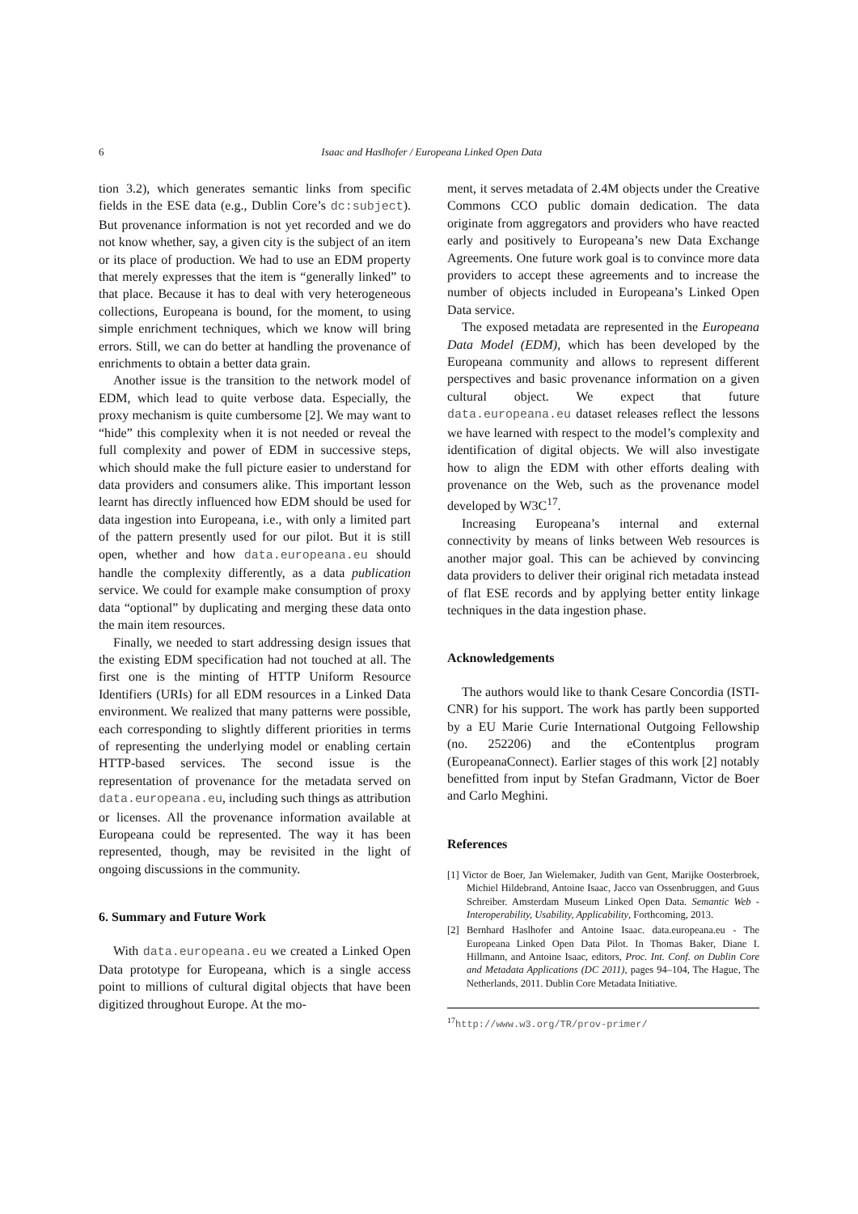6
Isaac and Haslhofer / Europeana Linked Open Data
tion 3.2), which generates semantic links from specific fields in the ESE data (e.g., Dublin Core’s dc:subject). But provenance information is not yet recorded and we do not know whether, say, a given city is the subject of an item or its place of production. We had to use an EDM property that merely expresses that the item is “generally linked” to that place. Because it has to deal with very heterogeneous collections, Europeana is bound, for the moment, to using simple enrichment techniques, which we know will bring errors. Still, we can do better at handling the provenance of enrichments to obtain a better data grain.
Another issue is the transition to the network model of EDM, which lead to quite verbose data. Especially, the proxy mechanism is quite cumbersome [2]. We may want to “hide” this complexity when it is not needed or reveal the full complexity and power of EDM in successive steps, which should make the full picture easier to understand for data providers and consumers alike. This important lesson learnt has directly influenced how EDM should be used for data ingestion into Europeana, i.e., with only a limited part of the pattern presently used for our pilot. But it is still open, whether and how data.europeana.eu should handle the complexity differently, as a data publication service. We could for example make consumption of proxy data “optional” by duplicating and merging these data onto the main item resources.
Finally, we needed to start addressing design issues that the existing EDM specification had not touched at all. The first one is the minting of HTTP Uniform Resource Identifiers (URIs) for all EDM resources in a Linked Data environment. We realized that many patterns were possible, each corresponding to slightly different priorities in terms of representing the underlying model or enabling certain HTTP-based services. The second issue is the representation of provenance for the metadata served on data.europeana.eu, including such things as attribution or licenses. All the provenance information available at Europeana could be represented. The way it has been represented, though, may be revisited in the light of ongoing discussions in the community.
6. Summary and Future Work
With data.europeana.eu we created a Linked Open Data prototype for Europeana, which is a single access point to millions of cultural digital objects that have been digitized throughout Europe. At the mo-
ment, it serves metadata of 2.4M objects under the Creative Commons CCO public domain dedication. The data originate from aggregators and providers who have reacted early and positively to Europeana’s new Data Exchange Agreements. One future work goal is to convince more data providers to accept these agreements and to increase the number of objects included in Europeana’s Linked Open Data service.
The exposed metadata are represented in the Europeana Data Model (EDM), which has been developed by the Europeana community and allows to represent different perspectives and basic provenance information on a given cultural object. We expect that future data.europeana.eu dataset releases reflect the lessons we have learned with respect to the model’s complexity and identification of digital objects. We will also investigate how to align the EDM with other efforts dealing with provenance on the Web, such as the provenance model developed by W3C<sup>17</sup>.
Increasing Europeana’s internal and external connectivity by means of links between Web resources is another major goal. This can be achieved by convincing data providers to deliver their original rich metadata instead of flat ESE records and by applying better entity linkage techniques in the data ingestion phase.
Acknowledgements
The authors would like to thank Cesare Concordia (ISTI-CNR) for his support. The work has partly been supported by a EU Marie Curie International Outgoing Fellowship (no. 252206) and the eContentplus program (EuropeanaConnect). Earlier stages of this work [2] notably benefitted from input by Stefan Gradmann, Victor de Boer and Carlo Meghini.
References
[1] Victor de Boer, Jan Wielemaker, Judith van Gent, Marijke Oosterbroek, Michiel Hildebrand, Antoine Isaac, Jacco van Ossenbruggen, and Guus Schreiber. Amsterdam Museum Linked Open Data. Semantic Web - Interoperability, Usability, Applicability, Forthcoming, 2013.
[2] Bernhard Haslhofer and Antoine Isaac. data.europeana.eu - The Europeana Linked Open Data Pilot. In Thomas Baker, Diane I. Hillmann, and Antoine Isaac, editors, Proc. Int. Conf. on Dublin Core and Metadata Applications (DC 2011), pages 94–104, The Hague, The Netherlands, 2011. Dublin Core Metadata Initiative.
<sup>17</sup> http://www.w3.org/TR/prov-primer/